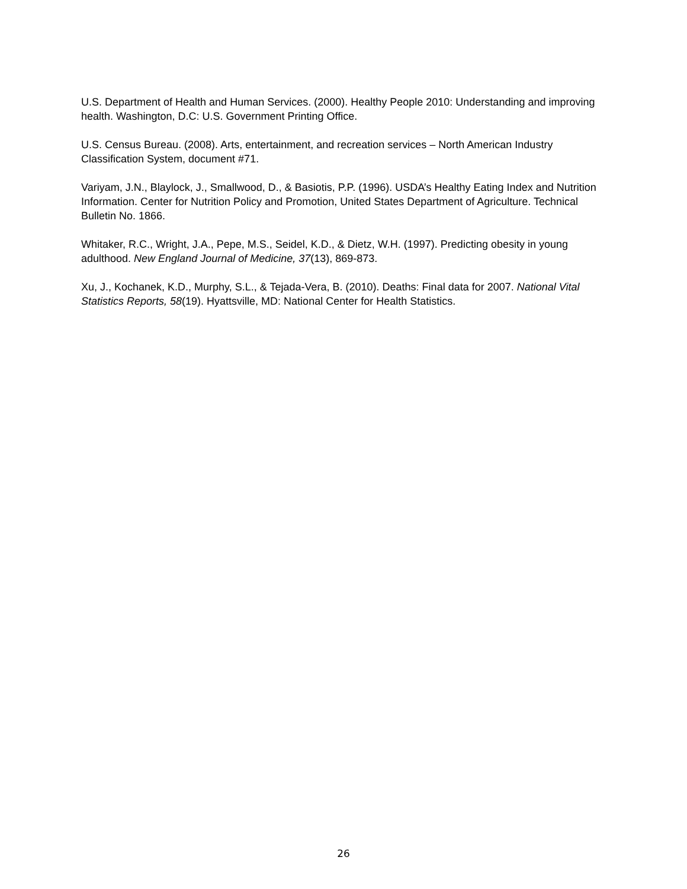U.S. Department of Health and Human Services. (2000). Healthy People 2010: Understanding and improving health. Washington, D.C: U.S. Government Printing Office.
U.S. Census Bureau. (2008). Arts, entertainment, and recreation services – North American Industry Classification System, document #71.
Variyam, J.N., Blaylock, J., Smallwood, D., & Basiotis, P.P. (1996). USDA’s Healthy Eating Index and Nutrition Information. Center for Nutrition Policy and Promotion, United States Department of Agriculture. Technical Bulletin No. 1866.
Whitaker, R.C., Wright, J.A., Pepe, M.S., Seidel, K.D., & Dietz, W.H. (1997). Predicting obesity in young adulthood. New England Journal of Medicine, 37(13), 869-873.
Xu, J., Kochanek, K.D., Murphy, S.L., & Tejada-Vera, B. (2010). Deaths: Final data for 2007. National Vital Statistics Reports, 58(19). Hyattsville, MD: National Center for Health Statistics.
26